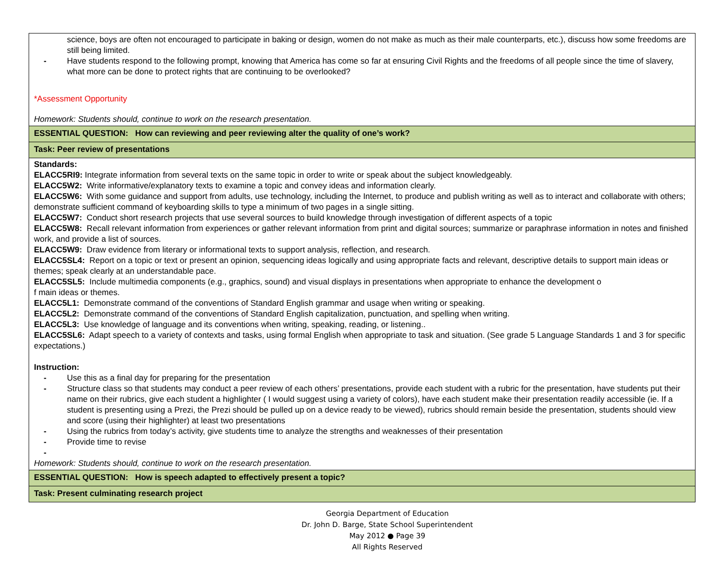| science, boys are often not encouraged to participate in baking or design, women do not make as much as their male counterparts, etc.), discuss how some freedoms are still being limited. - Have students respond to the following prompt, knowing that America has come so far at ensuring Civil Rights and the freedoms of all people since the time of slavery, what more can be done to protect rights that are continuing to be overlooked? *Assessment Opportunity Homework: Students should, continue to work on the research presentation. |
| ESSENTIAL QUESTION: How can reviewing and peer reviewing alter the quality of one’s work? |
| Task: Peer review of presentations |
| Standards: ELACC5RI9: Integrate information from several texts on the same topic in order to write or speak about the subject knowledgeably. ELACC5W2: Write informative/explanatory texts to examine a topic and convey ideas and information clearly. ELACC5W6: With some guidance and support from adults, use technology, including the Internet, to produce and publish writing as well as to interact and collaborate with others; demonstrate sufficient command of keyboarding skills to type a minimum of two pages in a single sitting. ELACC5W7: Conduct short research projects that use several sources to build knowledge through investigation of different aspects of a topic ELACC5W8: Recall relevant information from experiences or gather relevant information from print and digital sources; summarize or paraphrase information in notes and finished work, and provide a list of sources. ELACC5W9: Draw evidence from literary or informational texts to support analysis, reflection, and research. ELACC5SL4: Report on a topic or text or present an opinion, sequencing ideas logically and using appropriate facts and relevant, descriptive details to support main ideas or themes; speak clearly at an understandable pace. ELACC5SL5: Include multimedia components (e.g., graphics, sound) and visual displays in presentations when appropriate to enhance the development o f main ideas or themes. ELACC5L1: Demonstrate command of the conventions of Standard English grammar and usage when writing or speaking. ELACC5L2: Demonstrate command of the conventions of Standard English capitalization, punctuation, and spelling when writing. ELACC5L3: Use knowledge of language and its conventions when writing, speaking, reading, or listening.. ELACC5SL6: Adapt speech to a variety of contexts and tasks, using formal English when appropriate to task and situation. (See grade 5 Language Standards 1 and 3 for specific expectations.) Instruction: - Use this as a final day for preparing for the presentation - Structure class so that students may conduct a peer review of each others’ presentations, provide each student with a rubric for the presentation, have students put their name on their rubrics, give each student a highlighter ( I would suggest using a variety of colors), have each student make their presentation readily accessible (ie. If a student is presenting using a Prezi, the Prezi should be pulled up on a device ready to be viewed), rubrics should remain beside the presentation, students should view and score (using their highlighter) at least two presentations - Using the rubrics from today’s activity, give students time to analyze the strengths and weaknesses of their presentation - Provide time to revise - Homework: Students should, continue to work on the research presentation. |
| ESSENTIAL QUESTION: How is speech adapted to effectively present a topic? |
| Task: Present culminating research project |
Georgia Department of Education
Dr. John D. Barge, State School Superintendent
May 2012 ● Page 39
All Rights Reserved